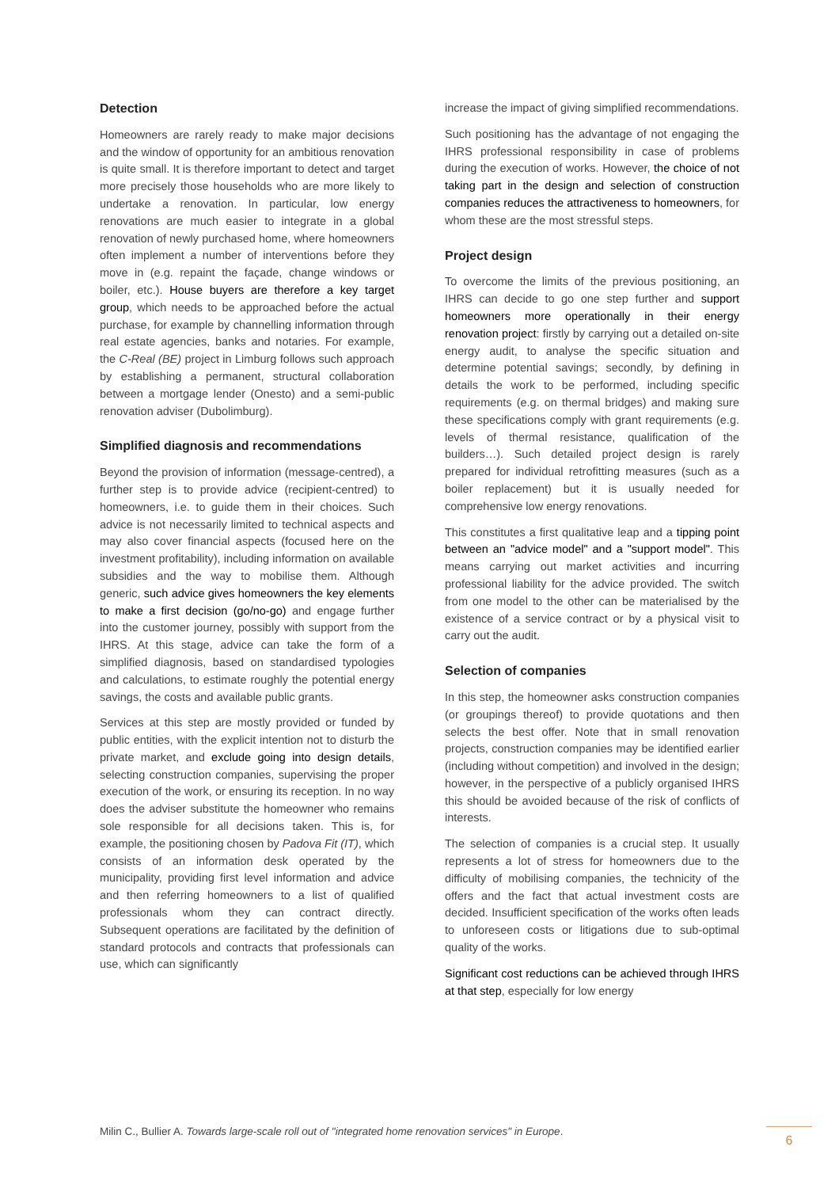Detection
Homeowners are rarely ready to make major decisions and the window of opportunity for an ambitious renovation is quite small. It is therefore important to detect and target more precisely those households who are more likely to undertake a renovation. In particular, low energy renovations are much easier to integrate in a global renovation of newly purchased home, where homeowners often implement a number of interventions before they move in (e.g. repaint the façade, change windows or boiler, etc.). House buyers are therefore a key target group, which needs to be approached before the actual purchase, for example by channelling information through real estate agencies, banks and notaries. For example, the C-Real (BE) project in Limburg follows such approach by establishing a permanent, structural collaboration between a mortgage lender (Onesto) and a semi-public renovation adviser (Dubolimburg).
Simplified diagnosis and recommendations
Beyond the provision of information (message-centred), a further step is to provide advice (recipient-centred) to homeowners, i.e. to guide them in their choices. Such advice is not necessarily limited to technical aspects and may also cover financial aspects (focused here on the investment profitability), including information on available subsidies and the way to mobilise them. Although generic, such advice gives homeowners the key elements to make a first decision (go/no-go) and engage further into the customer journey, possibly with support from the IHRS. At this stage, advice can take the form of a simplified diagnosis, based on standardised typologies and calculations, to estimate roughly the potential energy savings, the costs and available public grants.
Services at this step are mostly provided or funded by public entities, with the explicit intention not to disturb the private market, and exclude going into design details, selecting construction companies, supervising the proper execution of the work, or ensuring its reception. In no way does the adviser substitute the homeowner who remains sole responsible for all decisions taken. This is, for example, the positioning chosen by Padova Fit (IT), which consists of an information desk operated by the municipality, providing first level information and advice and then referring homeowners to a list of qualified professionals whom they can contract directly. Subsequent operations are facilitated by the definition of standard protocols and contracts that professionals can use, which can significantly
increase the impact of giving simplified recommendations.
Such positioning has the advantage of not engaging the IHRS professional responsibility in case of problems during the execution of works. However, the choice of not taking part in the design and selection of construction companies reduces the attractiveness to homeowners, for whom these are the most stressful steps.
Project design
To overcome the limits of the previous positioning, an IHRS can decide to go one step further and support homeowners more operationally in their energy renovation project: firstly by carrying out a detailed on-site energy audit, to analyse the specific situation and determine potential savings; secondly, by defining in details the work to be performed, including specific requirements (e.g. on thermal bridges) and making sure these specifications comply with grant requirements (e.g. levels of thermal resistance, qualification of the builders…). Such detailed project design is rarely prepared for individual retrofitting measures (such as a boiler replacement) but it is usually needed for comprehensive low energy renovations.
This constitutes a first qualitative leap and a tipping point between an "advice model" and a "support model". This means carrying out market activities and incurring professional liability for the advice provided. The switch from one model to the other can be materialised by the existence of a service contract or by a physical visit to carry out the audit.
Selection of companies
In this step, the homeowner asks construction companies (or groupings thereof) to provide quotations and then selects the best offer. Note that in small renovation projects, construction companies may be identified earlier (including without competition) and involved in the design; however, in the perspective of a publicly organised IHRS this should be avoided because of the risk of conflicts of interests.
The selection of companies is a crucial step. It usually represents a lot of stress for homeowners due to the difficulty of mobilising companies, the technicity of the offers and the fact that actual investment costs are decided. Insufficient specification of the works often leads to unforeseen costs or litigations due to sub-optimal quality of the works.
Significant cost reductions can be achieved through IHRS at that step, especially for low energy
Milin C., Bullier A. Towards large-scale roll out of "integrated home renovation services" in Europe.
6